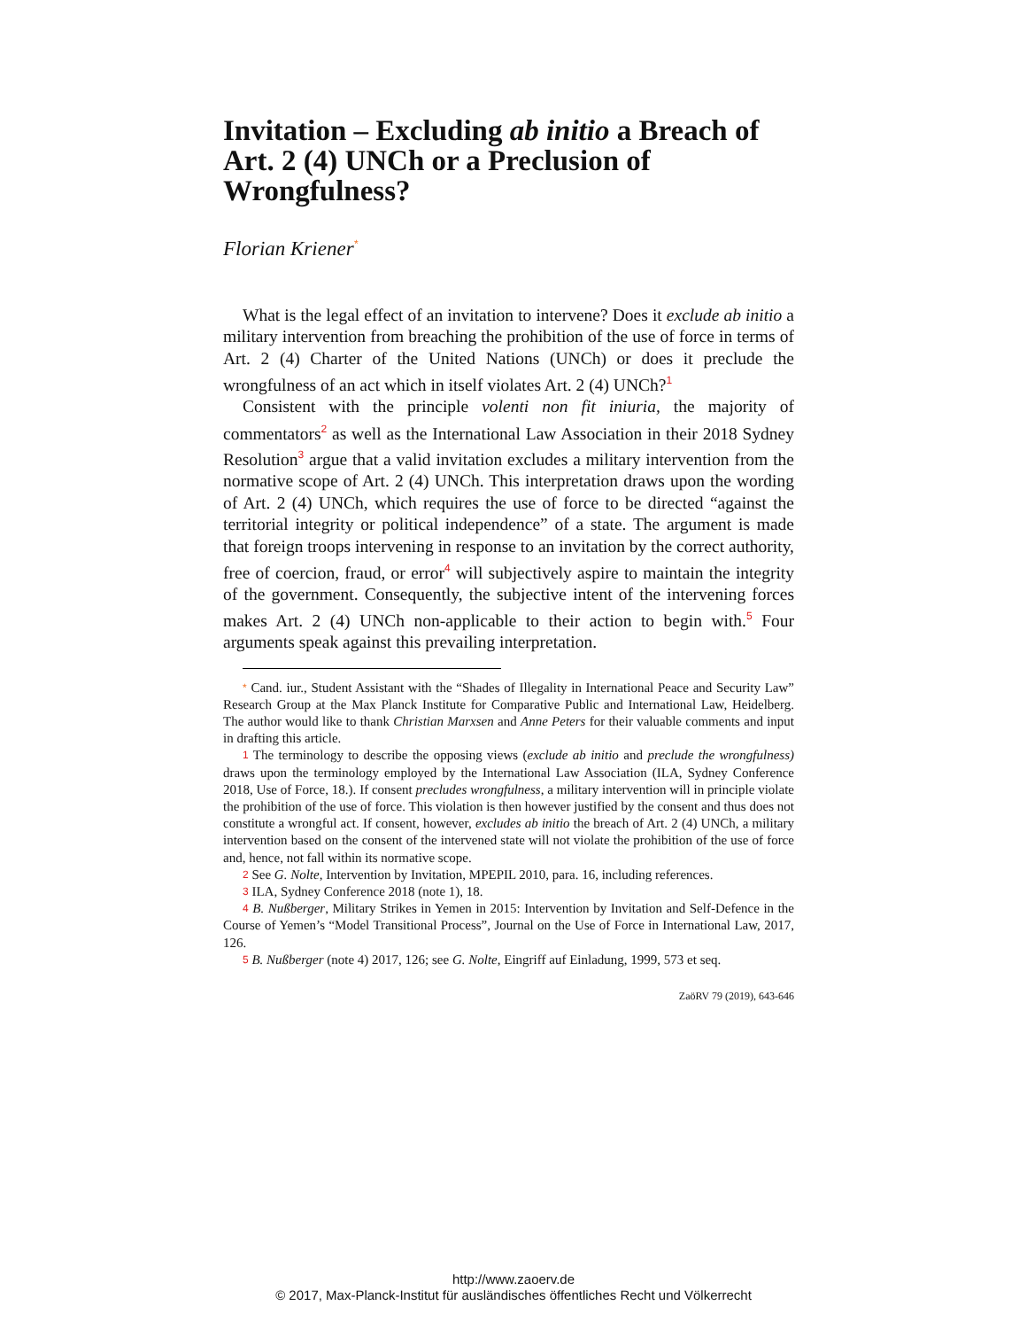Invitation – Excluding ab initio a Breach of Art. 2 (4) UNCh or a Preclusion of Wrongfulness?
Florian Kriener<sup>*</sup>
What is the legal effect of an invitation to intervene? Does it exclude ab initio a military intervention from breaching the prohibition of the use of force in terms of Art. 2 (4) Charter of the United Nations (UNCh) or does it preclude the wrongfulness of an act which in itself violates Art. 2 (4) UNCh?<sup>1</sup>
Consistent with the principle volenti non fit iniuria, the majority of commentators<sup>2</sup> as well as the International Law Association in their 2018 Sydney Resolution<sup>3</sup> argue that a valid invitation excludes a military intervention from the normative scope of Art. 2 (4) UNCh. This interpretation draws upon the wording of Art. 2 (4) UNCh, which requires the use of force to be directed “against the territorial integrity or political independence” of a state. The argument is made that foreign troops intervening in response to an invitation by the correct authority, free of coercion, fraud, or error<sup>4</sup> will subjectively aspire to maintain the integrity of the government. Consequently, the subjective intent of the intervening forces makes Art. 2 (4) UNCh non-applicable to their action to begin with.<sup>5</sup> Four arguments speak against this prevailing interpretation.
* Cand. iur., Student Assistant with the “Shades of Illegality in International Peace and Security Law” Research Group at the Max Planck Institute for Comparative Public and International Law, Heidelberg. The author would like to thank Christian Marxsen and Anne Peters for their valuable comments and input in drafting this article.
1 The terminology to describe the opposing views (exclude ab initio and preclude the wrongfulness) draws upon the terminology employed by the International Law Association (ILA, Sydney Conference 2018, Use of Force, 18.). If consent precludes wrongfulness, a military intervention will in principle violate the prohibition of the use of force. This violation is then however justified by the consent and thus does not constitute a wrongful act. If consent, however, excludes ab initio the breach of Art. 2 (4) UNCh, a military intervention based on the consent of the intervened state will not violate the prohibition of the use of force and, hence, not fall within its normative scope.
2 See G. Nolte, Intervention by Invitation, MPEPIL 2010, para. 16, including references.
3 ILA, Sydney Conference 2018 (note 1), 18.
4 B. Nußberger, Military Strikes in Yemen in 2015: Intervention by Invitation and Self-Defence in the Course of Yemen’s “Model Transitional Process”, Journal on the Use of Force in International Law, 2017, 126.
5 B. Nußberger (note 4) 2017, 126; see G. Nolte, Eingriff auf Einladung, 1999, 573 et seq.
ZaöRV 79 (2019), 643-646
http://www.zaoerv.de
© 2017, Max-Planck-Institut für ausländisches öffentliches Recht und Völkerrecht